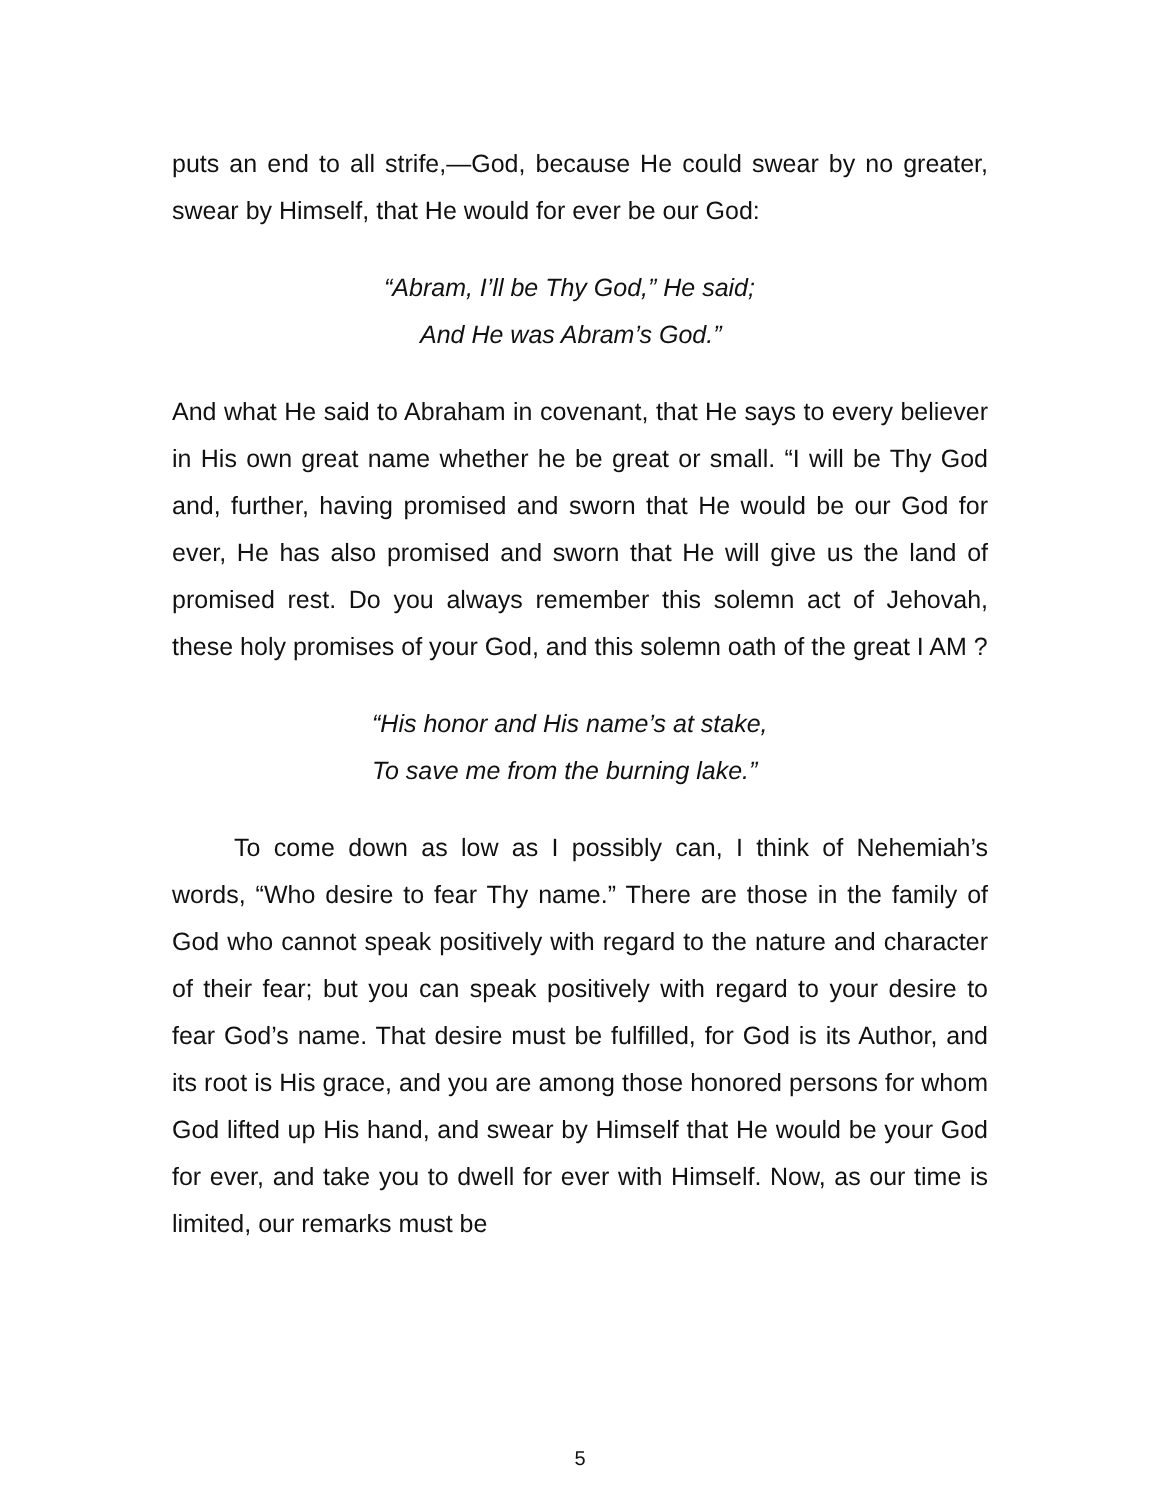puts an end to all strife,—God, because He could swear by no greater, swear by Himself, that He would for ever be our God:
“Abram, I’ll be Thy God,” He said;
And He was Abram’s God.”
And what He said to Abraham in covenant, that He says to every believer in His own great name whether he be great or small. “I will be Thy God and, further, having promised and sworn that He would be our God for ever, He has also promised and sworn that He will give us the land of promised rest. Do you always remember this solemn act of Jehovah, these holy promises of your God, and this solemn oath of the great I AM ?
“His honor and His name’s at stake,
To save me from the burning lake.”
To come down as low as I possibly can, I think of Nehemiah’s words, “Who desire to fear Thy name.” There are those in the family of God who cannot speak positively with regard to the nature and character of their fear; but you can speak positively with regard to your desire to fear God’s name. That desire must be fulfilled, for God is its Author, and its root is His grace, and you are among those honored persons for whom God lifted up His hand, and swear by Himself that He would be your God for ever, and take you to dwell for ever with Himself. Now, as our time is limited, our remarks must be
5